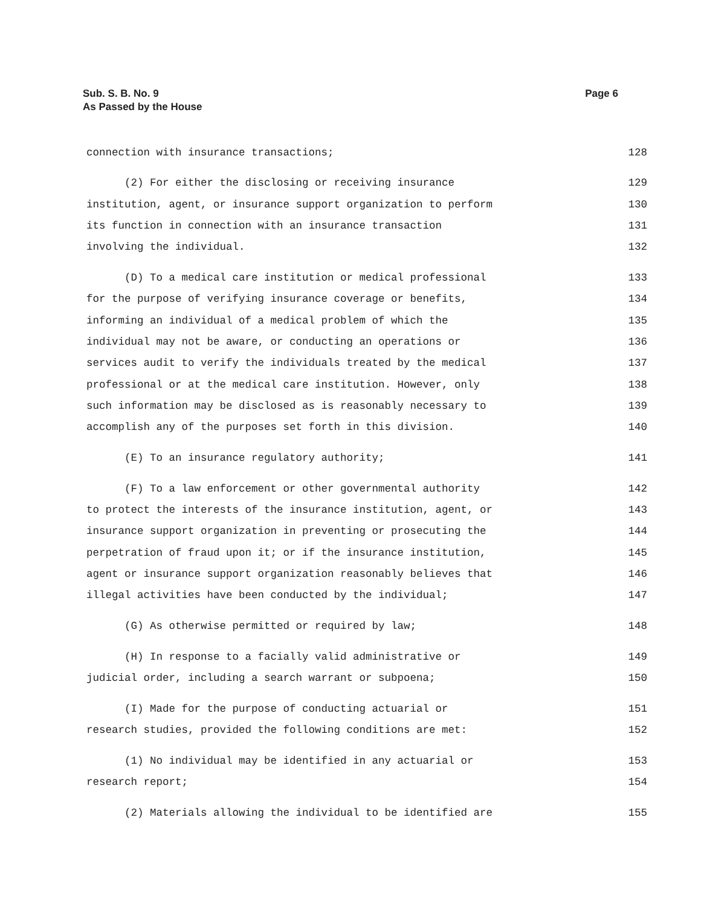Sub. S. B. No. 9
As Passed by the House
Page 6
connection with insurance transactions; 128
(2) For either the disclosing or receiving insurance 129
institution, agent, or insurance support organization to perform 130
its function in connection with an insurance transaction 131
involving the individual. 132
(D) To a medical care institution or medical professional 133
for the purpose of verifying insurance coverage or benefits, 134
informing an individual of a medical problem of which the 135
individual may not be aware, or conducting an operations or 136
services audit to verify the individuals treated by the medical 137
professional or at the medical care institution. However, only 138
such information may be disclosed as is reasonably necessary to 139
accomplish any of the purposes set forth in this division. 140
(E) To an insurance regulatory authority; 141
(F) To a law enforcement or other governmental authority 142
to protect the interests of the insurance institution, agent, or 143
insurance support organization in preventing or prosecuting the 144
perpetration of fraud upon it; or if the insurance institution, 145
agent or insurance support organization reasonably believes that 146
illegal activities have been conducted by the individual; 147
(G) As otherwise permitted or required by law; 148
(H) In response to a facially valid administrative or 149
judicial order, including a search warrant or subpoena; 150
(I) Made for the purpose of conducting actuarial or 151
research studies, provided the following conditions are met: 152
(1) No individual may be identified in any actuarial or 153
research report; 154
(2) Materials allowing the individual to be identified are 155